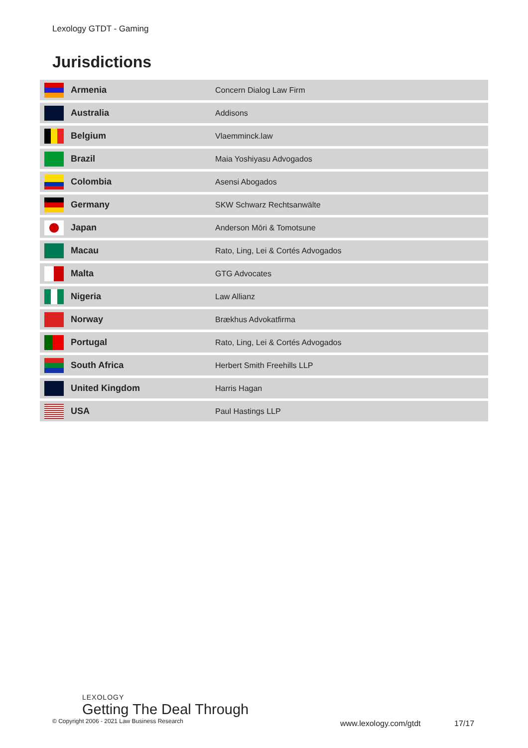Lexology GTDT - Gaming
Jurisdictions
| | Armenia | Concern Dialog Law Firm |
| | Australia | Addisons |
| | Belgium | Vlaemminck.law |
| | Brazil | Maia Yoshiyasu Advogados |
| | Colombia | Asensi Abogados |
| | Germany | SKW Schwarz Rechtsanwälte |
| | Japan | Anderson Mōri & Tomotsune |
| | Macau | Rato, Ling, Lei & Cortés Advogados |
| | Malta | GTG Advocates |
| | Nigeria | Law Allianz |
| | Norway | Brækhus Advokatfirma |
| | Portugal | Rato, Ling, Lei & Cortés Advogados |
| | South Africa | Herbert Smith Freehills LLP |
| | United Kingdom | Harris Hagan |
| | USA | Paul Hastings LLP |
LEXOLOGY
Getting The Deal Through
© Copyright 2006 - 2021 Law Business Research
www.lexology.com/gtdt 17/17